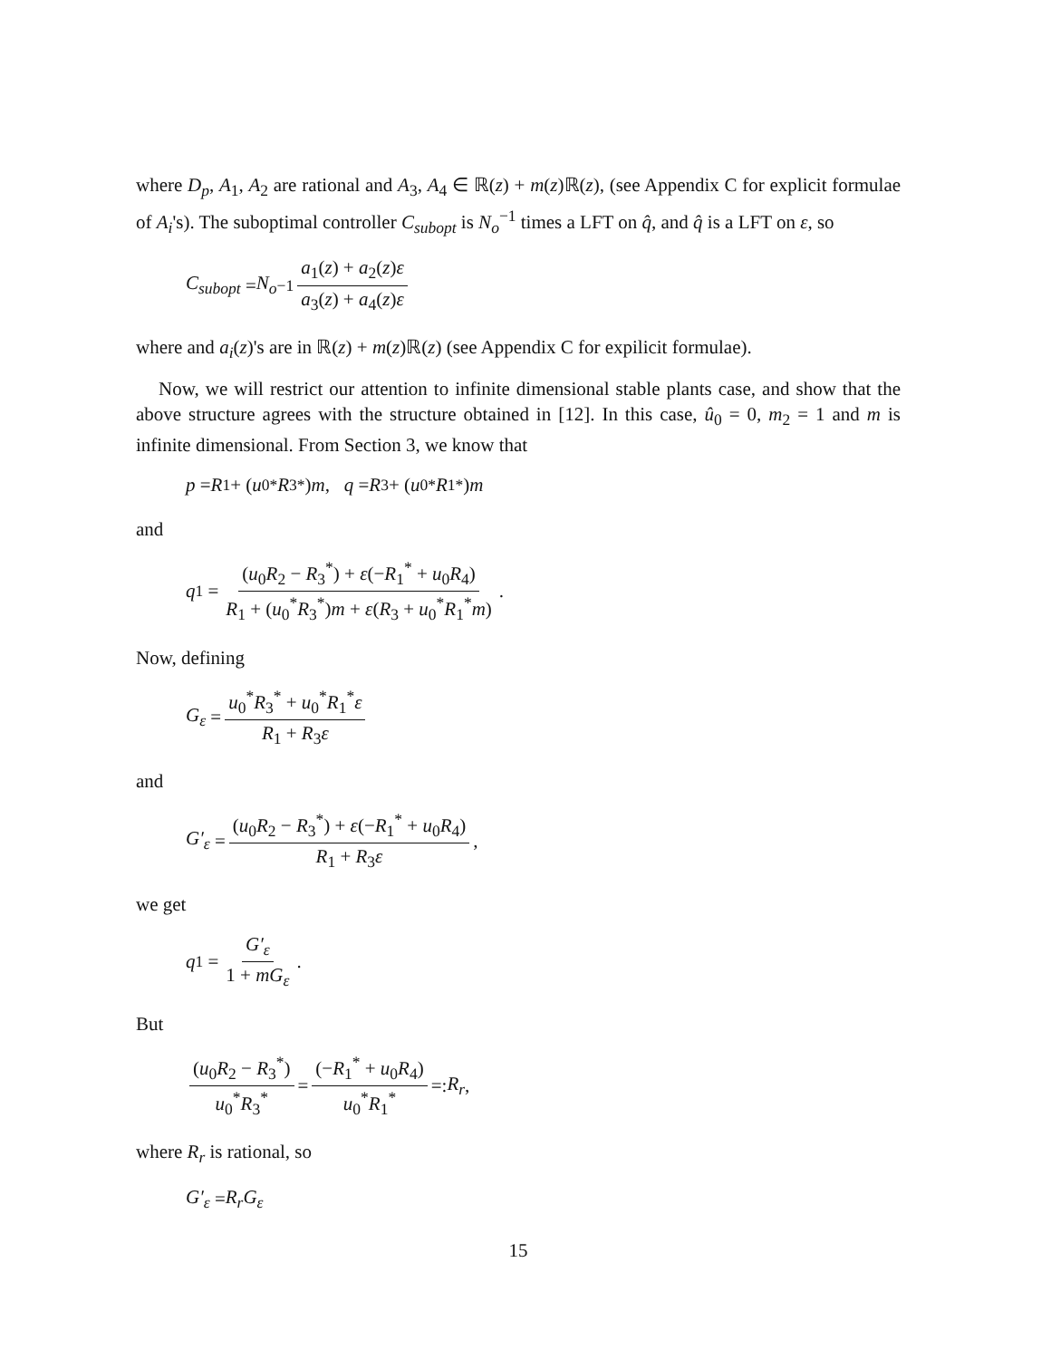where D<sub>p</sub>, A<sub>1</sub>, A<sub>2</sub> are rational and A<sub>3</sub>, A<sub>4</sub> ∈ ℝ(z) + m(z)ℝ(z), (see Appendix C for explicit formulae of A<sub>i</sub>'s). The suboptimal controller C<sub>subopt</sub> is N<sub>o</sub><sup>−1</sup> times a LFT on q̂, and q̂ is a LFT on ε, so
C<sub>subopt</sub> = N<sub>o</sub><sup>−1</sup> a<sub>1</sub>(z) + a<sub>2</sub>(z)ε a<sub>3</sub>(z) + a<sub>4</sub>(z)ε
where and a<sub>i</sub>(z)'s are in ℝ(z) + m(z)ℝ(z) (see Appendix C for expilicit formulae).
Now, we will restrict our attention to infinite dimensional stable plants case, and show that the above structure agrees with the structure obtained in [12]. In this case, û<sub>0</sub> = 0, m<sub>2</sub> = 1 and m is infinite dimensional. From Section 3, we know that
p = R<sub>1</sub> + (u<sub>0</sub><sup>*</sup> R<sub>3</sub><sup>*</sup>) m, q = R<sub>3</sub> + (u<sub>0</sub><sup>*</sup> R<sub>1</sub><sup>*</sup>) m
and
q<sub>1</sub> = (u<sub>0</sub>R<sub>2</sub> − R<sub>3</sub><sup>*</sup>) + ε(−R<sub>1</sub><sup>*</sup> + u<sub>0</sub>R<sub>4</sub>) R<sub>1</sub> + (u<sub>0</sub><sup>*</sup>R<sub>3</sub><sup>*</sup>)m + ε(R<sub>3</sub> + u<sub>0</sub><sup>*</sup>R<sub>1</sub><sup>*</sup>m).
Now, defining
G<sub>ε</sub> = u<sub>0</sub><sup>*</sup>R<sub>3</sub><sup>*</sup> + u<sub>0</sub><sup>*</sup>R<sub>1</sub><sup>*</sup>ε R<sub>1</sub> + R<sub>3</sub>ε
and
G′<sub>ε</sub> = (u<sub>0</sub>R<sub>2</sub> − R<sub>3</sub><sup>*</sup>) + ε(−R<sub>1</sub><sup>*</sup> + u<sub>0</sub>R<sub>4</sub>) R<sub>1</sub> + R<sub>3</sub>ε,
we get
q<sub>1</sub> = G′<sub>ε</sub> 1 + mG<sub>ε</sub>.
But
(u<sub>0</sub>R<sub>2</sub> − R<sub>3</sub><sup>*</sup>) u<sub>0</sub><sup>*</sup>R<sub>3</sub><sup>*</sup> = (−R<sub>1</sub><sup>*</sup> + u<sub>0</sub>R<sub>4</sub>) u<sub>0</sub><sup>*</sup>R<sub>1</sub><sup>*</sup> =: R<sub>r</sub>,
where R<sub>r</sub> is rational, so
G′<sub>ε</sub> = R<sub>r</sub>G<sub>ε</sub>
15